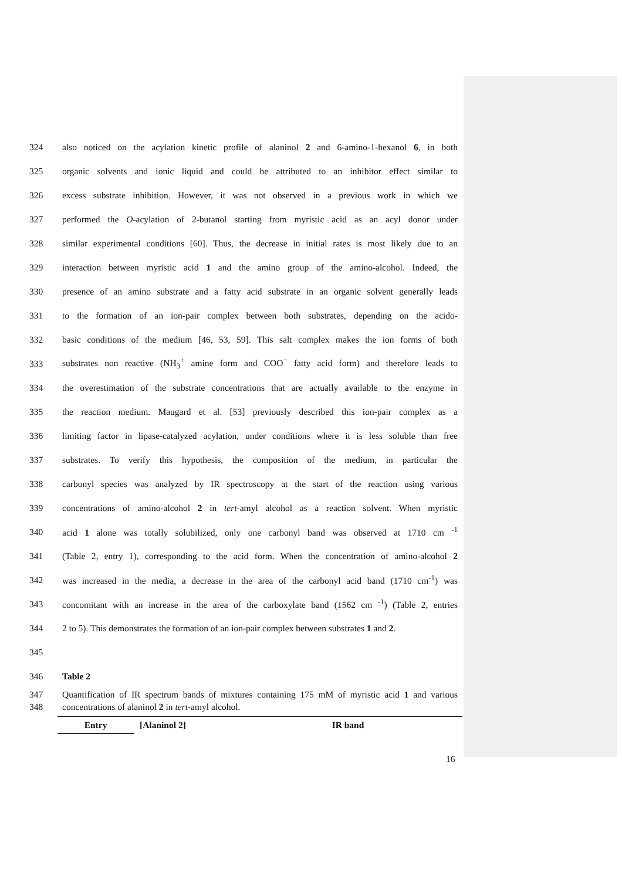324 also noticed on the acylation kinetic profile of alaninol 2 and 6-amino-1-hexanol 6, in both
325 organic solvents and ionic liquid and could be attributed to an inhibitor effect similar to
326 excess substrate inhibition. However, it was not observed in a previous work in which we
327 performed the O-acylation of 2-butanol starting from myristic acid as an acyl donor under
328 similar experimental conditions [60]. Thus, the decrease in initial rates is most likely due to an
329 interaction between myristic acid 1 and the amino group of the amino-alcohol. Indeed, the
330 presence of an amino substrate and a fatty acid substrate in an organic solvent generally leads
331 to the formation of an ion-pair complex between both substrates, depending on the acido-
332 basic conditions of the medium [46, 53, 59]. This salt complex makes the ion forms of both
333 substrates non reactive (NH<sub>3</sub><sup>+</sup> amine form and COO<sup>−</sup> fatty acid form) and therefore leads to
334 the overestimation of the substrate concentrations that are actually available to the enzyme in
335 the reaction medium. Maugard et al. [53] previously described this ion-pair complex as a
336 limiting factor in lipase-catalyzed acylation, under conditions where it is less soluble than free
337 substrates. To verify this hypothesis, the composition of the medium, in particular the
338 carbonyl species was analyzed by IR spectroscopy at the start of the reaction using various
339 concentrations of amino-alcohol 2 in tert-amyl alcohol as a reaction solvent. When myristic
340 acid 1 alone was totally solubilized, only one carbonyl band was observed at 1710 cm <sup>-1</sup>
341 (Table 2, entry 1), corresponding to the acid form. When the concentration of amino-alcohol 2
342 was increased in the media, a decrease in the area of the carbonyl acid band (1710 cm<sup>-1</sup>) was
343 concomitant with an increase in the area of the carboxylate band (1562 cm <sup>-1</sup>) (Table 2, entries
344 2 to 5). This demonstrates the formation of an ion-pair complex between substrates 1 and 2.
345
346 Table 2
347
348 Quantification of IR spectrum bands of mixtures containing 175 mM of myristic acid 1 and various concentrations of alaninol 2 in tert-amyl alcohol.
| Entry | [Alaninol 2] | IR band |
16